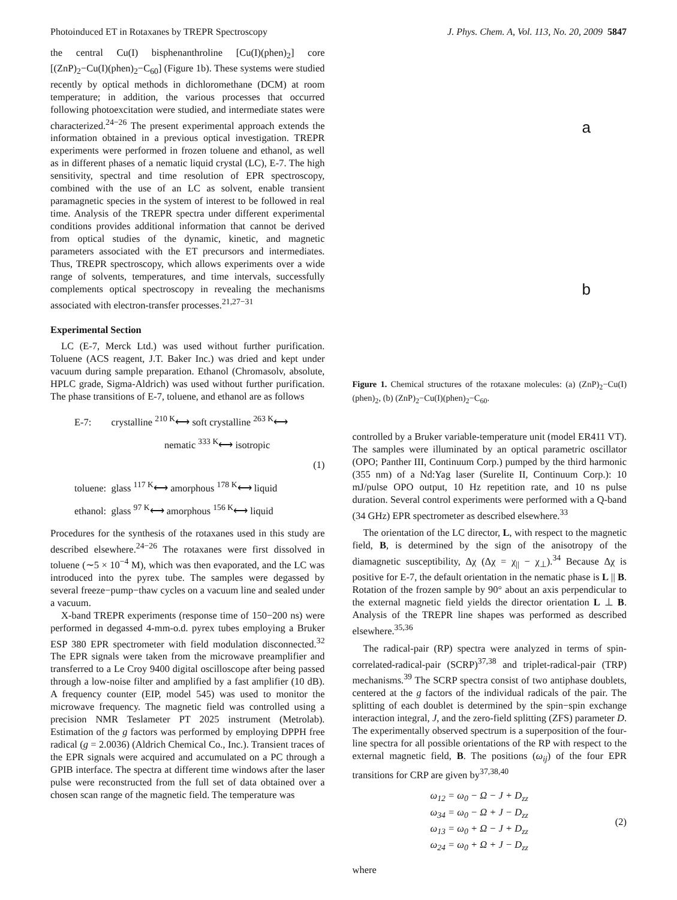Photoinduced ET in Rotaxanes by TREPR Spectroscopy J. Phys. Chem. A, Vol. 113, No. 20, 2009 5847
the central Cu(I) bisphenanthroline [Cu(I)(phen)<sub>2</sub>] core [(ZnP)<sub>2</sub>−Cu(I)(phen)<sub>2</sub>−C<sub>60</sub>] (Figure 1b). These systems were studied recently by optical methods in dichloromethane (DCM) at room temperature; in addition, the various processes that occurred following photoexcitation were studied, and intermediate states were characterized.<sup>24−26</sup> The present experimental approach extends the information obtained in a previous optical investigation. TREPR experiments were performed in frozen toluene and ethanol, as well as in different phases of a nematic liquid crystal (LC), E-7. The high sensitivity, spectral and time resolution of EPR spectroscopy, combined with the use of an LC as solvent, enable transient paramagnetic species in the system of interest to be followed in real time. Analysis of the TREPR spectra under different experimental conditions provides additional information that cannot be derived from optical studies of the dynamic, kinetic, and magnetic parameters associated with the ET precursors and intermediates. Thus, TREPR spectroscopy, which allows experiments over a wide range of solvents, temperatures, and time intervals, successfully complements optical spectroscopy in revealing the mechanisms associated with electron-transfer processes.<sup>21,27−31</sup>
Experimental Section
LC (E-7, Merck Ltd.) was used without further purification. Toluene (ACS reagent, J.T. Baker Inc.) was dried and kept under vacuum during sample preparation. Ethanol (Chromasolv, absolute, HPLC grade, Sigma-Aldrich) was used without further purification. The phase transitions of E-7, toluene, and ethanol are as follows
E-7: crystalline <sup>210 K</sup>⟷ soft crystalline <sup>263 K</sup>⟷
nematic <sup>333 K</sup>⟷ isotropic
(1)
toluene: glass <sup>117 K</sup>⟷ amorphous <sup>178 K</sup>⟷ liquid
ethanol: glass <sup>97 K</sup>⟷ amorphous <sup>156 K</sup>⟷ liquid
Procedures for the synthesis of the rotaxanes used in this study are described elsewhere.<sup>24−26</sup> The rotaxanes were first dissolved in toluene (∼5 × 10<sup>−4</sup> M), which was then evaporated, and the LC was introduced into the pyrex tube. The samples were degassed by several freeze−pump−thaw cycles on a vacuum line and sealed under a vacuum.
X-band TREPR experiments (response time of 150−200 ns) were performed in degassed 4-mm-o.d. pyrex tubes employing a Bruker ESP 380 EPR spectrometer with field modulation disconnected.<sup>32</sup> The EPR signals were taken from the microwave preamplifier and transferred to a Le Croy 9400 digital oscilloscope after being passed through a low-noise filter and amplified by a fast amplifier (10 dB). A frequency counter (EIP, model 545) was used to monitor the microwave frequency. The magnetic field was controlled using a precision NMR Teslameter PT 2025 instrument (Metrolab). Estimation of the g factors was performed by employing DPPH free radical (g = 2.0036) (Aldrich Chemical Co., Inc.). Transient traces of the EPR signals were acquired and accumulated on a PC through a GPIB interface. The spectra at different time windows after the laser pulse were reconstructed from the full set of data obtained over a chosen scan range of the magnetic field. The temperature was
a
b
Figure 1. Chemical structures of the rotaxane molecules: (a) (ZnP)<sub>2</sub>−Cu(I)(phen)<sub>2</sub>, (b) (ZnP)<sub>2</sub>−Cu(I)(phen)<sub>2</sub>−C<sub>60</sub>.
controlled by a Bruker variable-temperature unit (model ER411 VT). The samples were illuminated by an optical parametric oscillator (OPO; Panther III, Continuum Corp.) pumped by the third harmonic (355 nm) of a Nd:Yag laser (Surelite II, Continuum Corp.): 10 mJ/pulse OPO output, 10 Hz repetition rate, and 10 ns pulse duration. Several control experiments were performed with a Q-band (34 GHz) EPR spectrometer as described elsewhere.<sup>33</sup>
The orientation of the LC director, L, with respect to the magnetic field, B, is determined by the sign of the anisotropy of the diamagnetic susceptibility, Δχ (Δχ = χ<sub>||</sub> − χ<sub>⊥</sub>).<sup>34</sup> Because Δχ is positive for E-7, the default orientation in the nematic phase is L || B. Rotation of the frozen sample by 90° about an axis perpendicular to the external magnetic field yields the director orientation L ⊥ B. Analysis of the TREPR line shapes was performed as described elsewhere.<sup>35,36</sup>
The radical-pair (RP) spectra were analyzed in terms of spin-correlated-radical-pair (SCRP)<sup>37,38</sup> and triplet-radical-pair (TRP) mechanisms.<sup>39</sup> The SCRP spectra consist of two antiphase doublets, centered at the g factors of the individual radicals of the pair. The splitting of each doublet is determined by the spin−spin exchange interaction integral, J, and the zero-field splitting (ZFS) parameter D. The experimentally observed spectrum is a superposition of the four-line spectra for all possible orientations of the RP with respect to the external magnetic field, B. The positions (ω<sub>ij</sub>) of the four EPR transitions for CRP are given by<sup>37,38,40</sup>
ω<sub>12</sub> = ω<sub>0</sub> − Ω − J + D<sub>zz</sub>
ω<sub>34</sub> = ω<sub>0</sub> − Ω + J − D<sub>zz</sub>
ω<sub>13</sub> = ω<sub>0</sub> + Ω − J + D<sub>zz</sub>
ω<sub>24</sub> = ω<sub>0</sub> + Ω + J − D<sub>zz</sub>
(2)
where